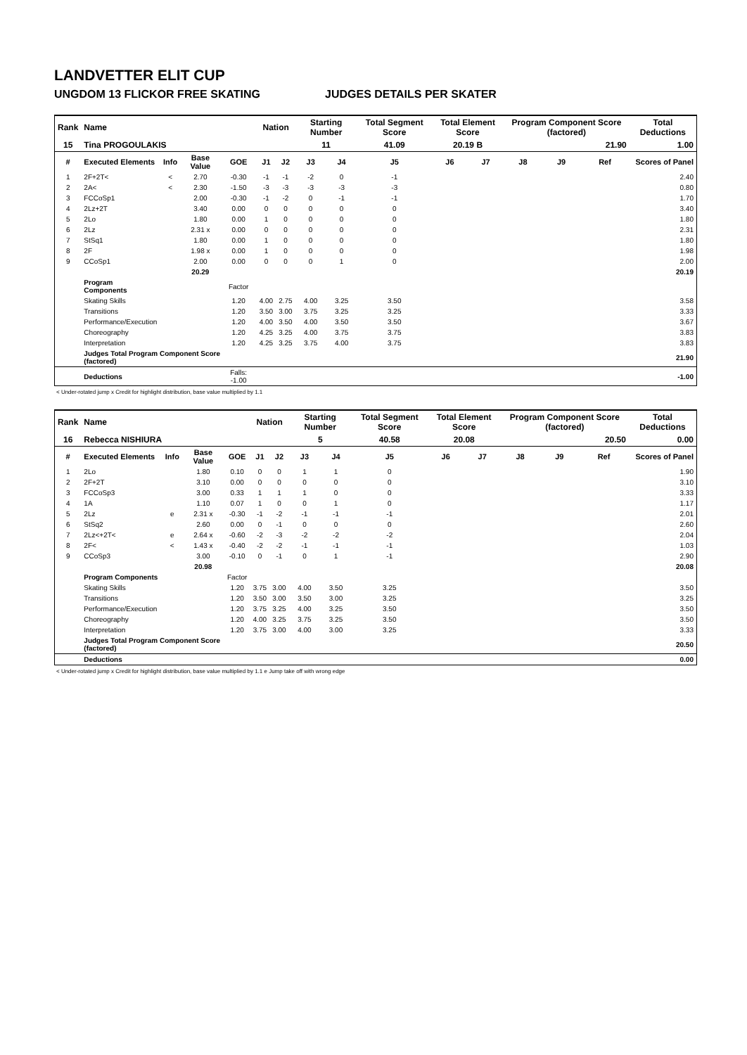LANDVETTER ELIT CUP
UNGDOM 13 FLICKOR FREE SKATING JUDGES DETAILS PER SKATER
| Rank | Name | | | | Nation | | Starting Number | | Total Segment Score | Total Element Score | | Program Component Score (factored) | | | Total Deductions |
| 15 | Tina PROGOULAKIS | | | | | | 11 | | 41.09 | 20.19 B | | 21.90 | | | 1.00 |
| # | Executed Elements | Info | Base Value | GOE | J1 | J2 | J3 | J4 | J5 | J6 | J7 | J8 | J9 | Ref | Scores of Panel |
| 1 | 2F+2T< | < | 2.70 | -0.30 | -1 | -1 | -2 | 0 | -1 | | | | | | 2.40 |
| 2 | 2A< | < | 2.30 | -1.50 | -3 | -3 | -3 | -3 | -3 | | | | | | 0.80 |
| 3 | FCCoSp1 | | 2.00 | -0.30 | -1 | -2 | 0 | -1 | -1 | | | | | | 1.70 |
| 4 | 2Lz+2T | | 3.40 | 0.00 | 0 | 0 | 0 | 0 | 0 | | | | | | 3.40 |
| 5 | 2Lo | | 1.80 | 0.00 | 1 | 0 | 0 | 0 | 0 | | | | | | 1.80 |
| 6 | 2Lz | | 2.31 x | 0.00 | 0 | 0 | 0 | 0 | 0 | | | | | | 2.31 |
| 7 | StSq1 | | 1.80 | 0.00 | 1 | 0 | 0 | 0 | 0 | | | | | | 1.80 |
| 8 | 2F | | 1.98 x | 0.00 | 1 | 0 | 0 | 0 | 0 | | | | | | 1.98 |
| 9 | CCoSp1 | | 2.00 | 0.00 | 0 | 0 | 0 | 1 | 0 | | | | | | 2.00 |
| | | | 20.29 | | | | | | | | | | | | 20.19 |
| | Program Components | | | Factor | | | | | | | | | | | |
| | Skating Skills | | | 1.20 | 4.00 | 2.75 | 4.00 | 3.25 | 3.50 | | | | | | 3.58 |
| | Transitions | | | 1.20 | 3.50 | 3.00 | 3.75 | 3.25 | 3.25 | | | | | | 3.33 |
| | Performance/Execution | | | 1.20 | 4.00 | 3.50 | 4.00 | 3.50 | 3.50 | | | | | | 3.67 |
| | Choreography | | | 1.20 | 4.25 | 3.25 | 4.00 | 3.75 | 3.75 | | | | | | 3.83 |
| | Interpretation | | | 1.20 | 4.25 | 3.25 | 3.75 | 4.00 | 3.75 | | | | | | 3.83 |
| | Judges Total Program Component Score (factored) | | | | | | | | | | | | | | 21.90 |
| | Deductions | | | Falls: -1.00 | | | | | | | | | | | -1.00 |
< Under-rotated jump x Credit for highlight distribution, base value multiplied by 1.1
| Rank | Name | | | | Nation | | Starting Number | | Total Segment Score | Total Element Score | | Program Component Score (factored) | | | Total Deductions |
| 16 | Rebecca NISHIURA | | | | | | 5 | | 40.58 | 20.08 | | 20.50 | | | 0.00 |
| # | Executed Elements | Info | Base Value | GOE | J1 | J2 | J3 | J4 | J5 | J6 | J7 | J8 | J9 | Ref | Scores of Panel |
| 1 | 2Lo | | 1.80 | 0.10 | 0 | 0 | 1 | 1 | 0 | | | | | | 1.90 |
| 2 | 2F+2T | | 3.10 | 0.00 | 0 | 0 | 0 | 0 | 0 | | | | | | 3.10 |
| 3 | FCCoSp3 | | 3.00 | 0.33 | 1 | 1 | 1 | 0 | 0 | | | | | | 3.33 |
| 4 | 1A | | 1.10 | 0.07 | 1 | 0 | 0 | 1 | 0 | | | | | | 1.17 |
| 5 | 2Lz | e | 2.31 x | -0.30 | -1 | -2 | -1 | -1 | -1 | | | | | | 2.01 |
| 6 | StSq2 | | 2.60 | 0.00 | 0 | -1 | 0 | 0 | 0 | | | | | | 2.60 |
| 7 | 2Lz<+2T< | e | 2.64 x | -0.60 | -2 | -3 | -2 | -2 | -2 | | | | | | 2.04 |
| 8 | 2F< | < | 1.43 x | -0.40 | -2 | -2 | -1 | -1 | -1 | | | | | | 1.03 |
| 9 | CCoSp3 | | 3.00 | -0.10 | 0 | -1 | 0 | 1 | -1 | | | | | | 2.90 |
| | | | 20.98 | | | | | | | | | | | | 20.08 |
| | Program Components | | | Factor | | | | | | | | | | | |
| | Skating Skills | | | 1.20 | 3.75 | 3.00 | 4.00 | 3.50 | 3.25 | | | | | | 3.50 |
| | Transitions | | | 1.20 | 3.50 | 3.00 | 3.50 | 3.00 | 3.25 | | | | | | 3.25 |
| | Performance/Execution | | | 1.20 | 3.75 | 3.25 | 4.00 | 3.25 | 3.50 | | | | | | 3.50 |
| | Choreography | | | 1.20 | 4.00 | 3.25 | 3.75 | 3.25 | 3.50 | | | | | | 3.50 |
| | Interpretation | | | 1.20 | 3.75 | 3.00 | 4.00 | 3.00 | 3.25 | | | | | | 3.33 |
| | Judges Total Program Component Score (factored) | | | | | | | | | | | | | | 20.50 |
| | Deductions | | | | | | | | | | | | | | 0.00 |
< Under-rotated jump x Credit for highlight distribution, base value multiplied by 1.1 e Jump take off with wrong edge